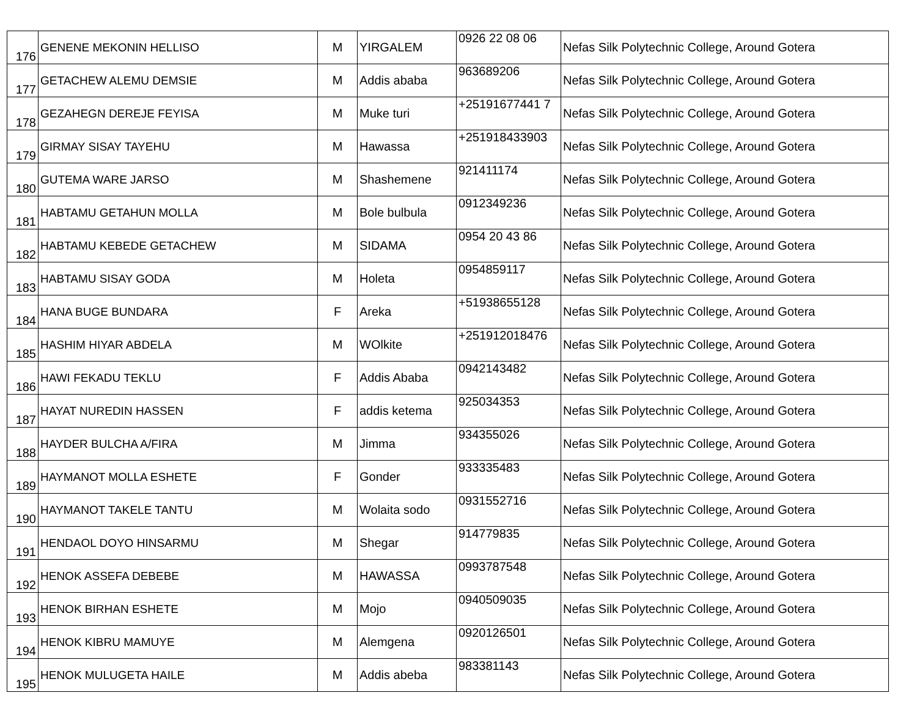| 176 | GENENE MEKONIN HELLISO | M | YIRGALEM | 0926 22 08 06 | Nefas Silk Polytechnic College, Around Gotera |
| 177 | GETACHEW ALEMU DEMSIE | M | Addis ababa | 963689206 | Nefas Silk Polytechnic College, Around Gotera |
| 178 | GEZAHEGN DEREJE FEYISA | M | Muke turi | +25191677441 7 | Nefas Silk Polytechnic College, Around Gotera |
| 179 | GIRMAY SISAY TAYEHU | M | Hawassa | +251918433903 | Nefas Silk Polytechnic College, Around Gotera |
| 180 | GUTEMA WARE JARSO | M | Shashemene | 921411174 | Nefas Silk Polytechnic College, Around Gotera |
| 181 | HABTAMU GETAHUN MOLLA | M | Bole bulbula | 0912349236 | Nefas Silk Polytechnic College, Around Gotera |
| 182 | HABTAMU KEBEDE GETACHEW | M | SIDAMA | 0954 20 43 86 | Nefas Silk Polytechnic College, Around Gotera |
| 183 | HABTAMU SISAY GODA | M | Holeta | 0954859117 | Nefas Silk Polytechnic College, Around Gotera |
| 184 | HANA BUGE BUNDARA | F | Areka | +51938655128 | Nefas Silk Polytechnic College, Around Gotera |
| 185 | HASHIM HIYAR ABDELA | M | WOlkite | +251912018476 | Nefas Silk Polytechnic College, Around Gotera |
| 186 | HAWI FEKADU TEKLU | F | Addis Ababa | 0942143482 | Nefas Silk Polytechnic College, Around Gotera |
| 187 | HAYAT NUREDIN HASSEN | F | addis ketema | 925034353 | Nefas Silk Polytechnic College, Around Gotera |
| 188 | HAYDER BULCHA A/FIRA | M | Jimma | 934355026 | Nefas Silk Polytechnic College, Around Gotera |
| 189 | HAYMANOT MOLLA ESHETE | F | Gonder | 933335483 | Nefas Silk Polytechnic College, Around Gotera |
| 190 | HAYMANOT TAKELE TANTU | M | Wolaita sodo | 0931552716 | Nefas Silk Polytechnic College, Around Gotera |
| 191 | HENDAOL DOYO HINSARMU | M | Shegar | 914779835 | Nefas Silk Polytechnic College, Around Gotera |
| 192 | HENOK ASSEFA DEBEBE | M | HAWASSA | 0993787548 | Nefas Silk Polytechnic College, Around Gotera |
| 193 | HENOK BIRHAN ESHETE | M | Mojo | 0940509035 | Nefas Silk Polytechnic College, Around Gotera |
| 194 | HENOK KIBRU MAMUYE | M | Alemgena | 0920126501 | Nefas Silk Polytechnic College, Around Gotera |
| 195 | HENOK MULUGETA HAILE | M | Addis abeba | 983381143 | Nefas Silk Polytechnic College, Around Gotera |